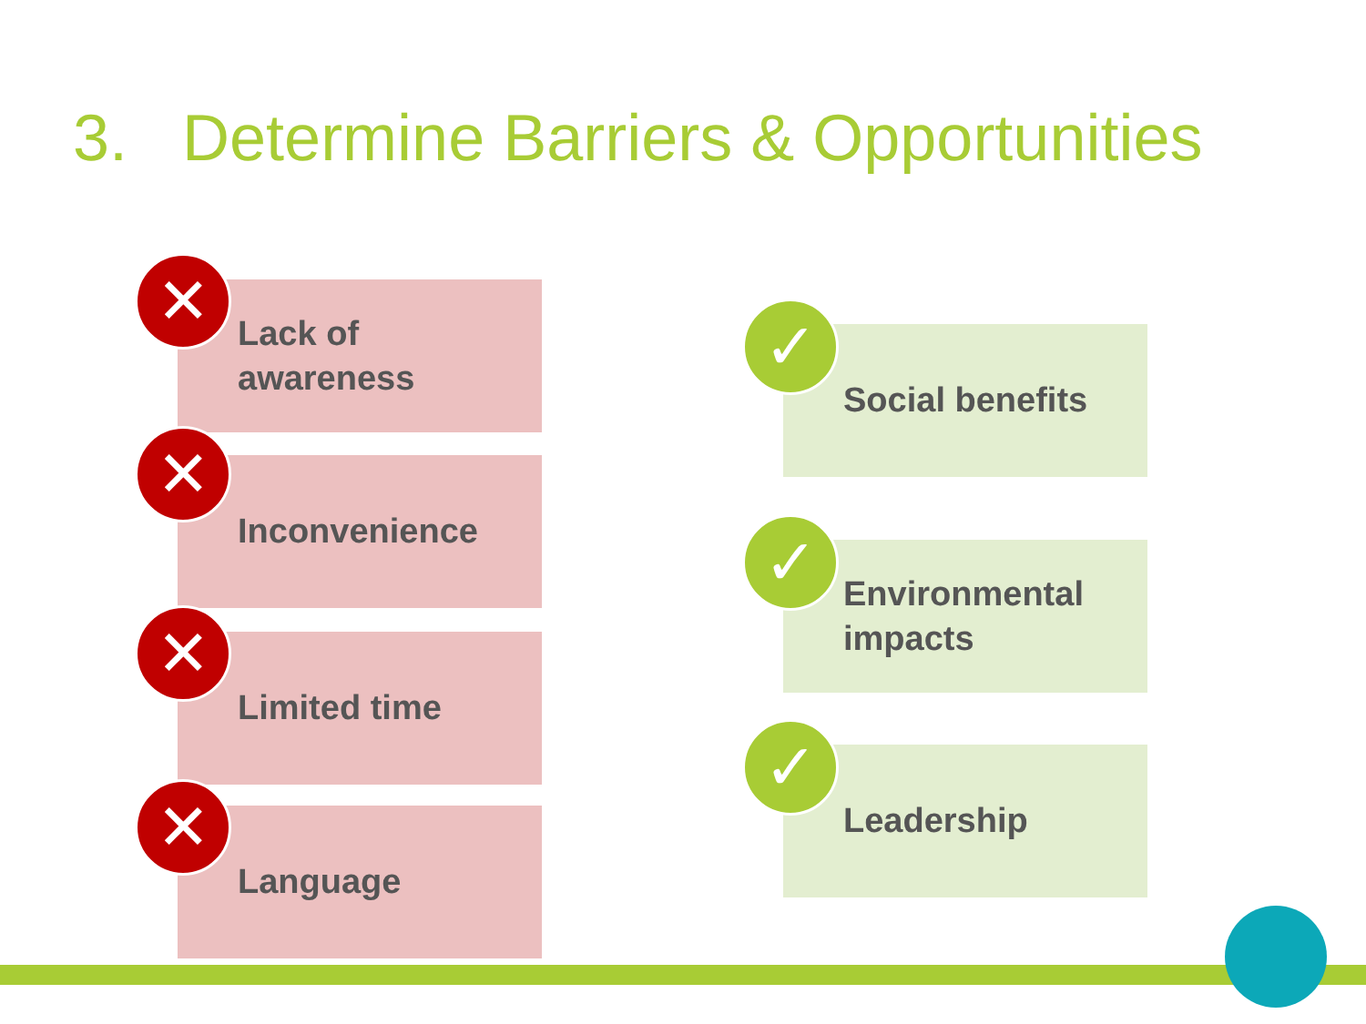3. Determine Barriers & Opportunities
Lack of
awareness
✕
Inconvenience
✕
Limited time
✕
Language
✕
Social benefits
✓
Environmental
impacts
✓
Leadership
✓